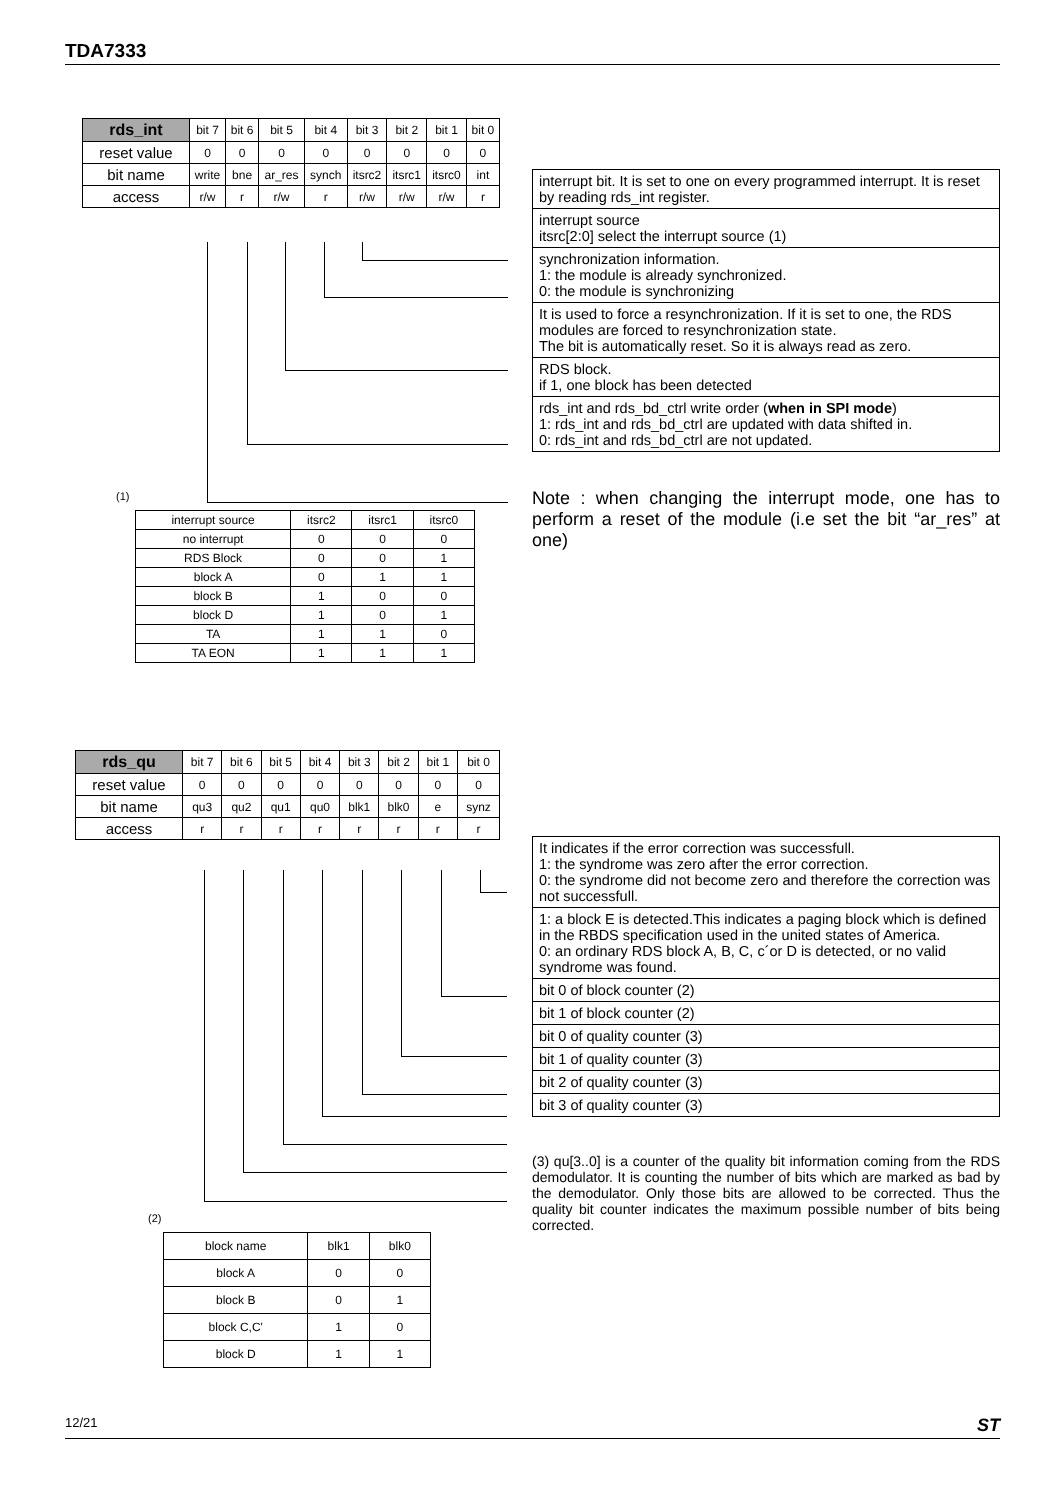TDA7333
| rds_int | bit 7 | bit 6 | bit 5 | bit 4 | bit 3 | bit 2 | bit 1 | bit 0 |
| reset value | 0 | 0 | 0 | 0 | 0 | 0 | 0 | 0 |
| bit name | write | bne | ar_res | synch | itsrc2 | itsrc1 | itsrc0 | int |
| access | r/w | r | r/w | r | r/w | r/w | r/w | r |
| interrupt bit. It is set to one on every programmed interrupt. It is reset by reading rds_int register. |
| interrupt source itsrc[2:0] select the interrupt source (1) |
| synchronization information. 1: the module is already synchronized. 0: the module is synchronizing |
| It is used to force a resynchronization. If it is set to one, the RDS modules are forced to resynchronization state. The bit is automatically reset. So it is always read as zero. |
| RDS block. if 1, one block has been detected |
| rds_int and rds_bd_ctrl write order ( when in SPI mode ) 1: rds_int and rds_bd_ctrl are updated with data shifted in. 0: rds_int and rds_bd_ctrl are not updated. |
Note : when changing the interrupt mode, one has to perform a reset of the module (i.e set the bit “ar_res” at one)
(1)
| interrupt source | itsrc2 | itsrc1 | itsrc0 |
| --- | --- | --- | --- |
| no interrupt | 0 | 0 | 0 |
| RDS Block | 0 | 0 | 1 |
| block A | 0 | 1 | 1 |
| block B | 1 | 0 | 0 |
| block D | 1 | 0 | 1 |
| TA | 1 | 1 | 0 |
| TA EON | 1 | 1 | 1 |
| rds_qu | bit 7 | bit 6 | bit 5 | bit 4 | bit 3 | bit 2 | bit 1 | bit 0 |
| reset value | 0 | 0 | 0 | 0 | 0 | 0 | 0 | 0 |
| bit name | qu3 | qu2 | qu1 | qu0 | blk1 | blk0 | e | synz |
| access | r | r | r | r | r | r | r | r |
| It indicates if the error correction was successfull. 1: the syndrome was zero after the error correction. 0: the syndrome did not become zero and therefore the correction was not successfull. |
| 1: a block E is detected.This indicates a paging block which is defined in the RBDS specification used in the united states of America. 0: an ordinary RDS block A, B, C, c´or D is detected, or no valid syndrome was found. |
| bit 0 of block counter (2) |
| bit 1 of block counter (2) |
| bit 0 of quality counter (3) |
| bit 1 of quality counter (3) |
| bit 2 of quality counter (3) |
| bit 3 of quality counter (3) |
(3) qu[3..0] is a counter of the quality bit information coming from the RDS demodulator. It is counting the number of bits which are marked as bad by the demodulator. Only those bits are allowed to be corrected. Thus the quality bit counter indicates the maximum possible number of bits being corrected.
(2)
| block name | blk1 | blk0 |
| --- | --- | --- |
| block A | 0 | 0 |
| block B | 0 | 1 |
| block C,C' | 1 | 0 |
| block D | 1 | 1 |
12/21 ST